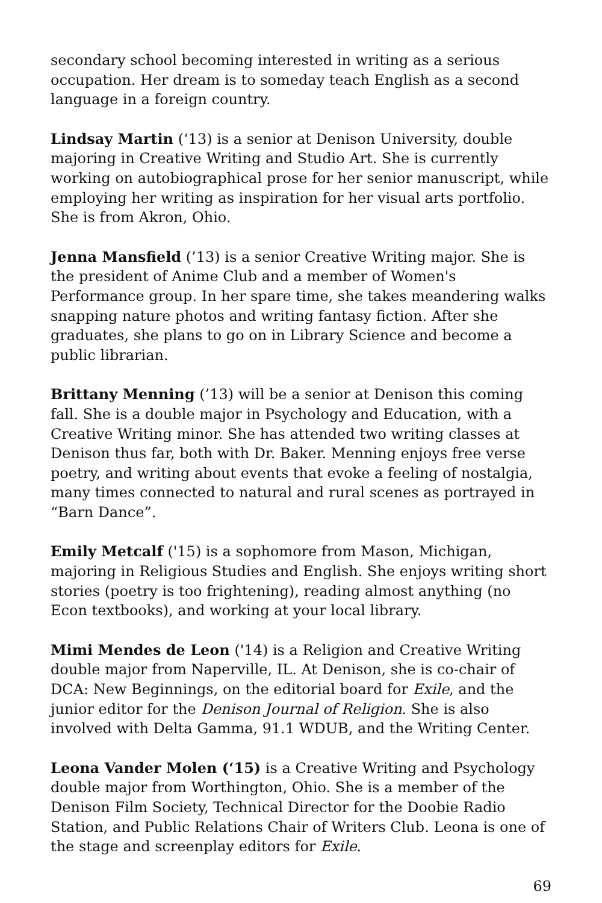secondary school becoming interested in writing as a serious occupation. Her dream is to someday teach English as a second language in a foreign country.
Lindsay Martin (‘13) is a senior at Denison University, double majoring in Creative Writing and Studio Art. She is currently working on autobiographical prose for her senior manuscript, while employing her writing as inspiration for her visual arts portfolio. She is from Akron, Ohio.
Jenna Mansfield (’13) is a senior Creative Writing major. She is the president of Anime Club and a member of Women's Performance group. In her spare time, she takes meandering walks snapping nature photos and writing fantasy fiction. After she graduates, she plans to go on in Library Science and become a public librarian.
Brittany Menning (’13) will be a senior at Denison this coming fall. She is a double major in Psychology and Education, with a Creative Writing minor. She has attended two writing classes at Denison thus far, both with Dr. Baker. Menning enjoys free verse poetry, and writing about events that evoke a feeling of nostalgia, many times connected to natural and rural scenes as portrayed in “Barn Dance”.
Emily Metcalf ('15) is a sophomore from Mason, Michigan, majoring in Religious Studies and English. She enjoys writing short stories (poetry is too frightening), reading almost anything (no Econ textbooks), and working at your local library.
Mimi Mendes de Leon ('14) is a Religion and Creative Writing double major from Naperville, IL. At Denison, she is co-chair of DCA: New Beginnings, on the editorial board for Exile, and the junior editor for the Denison Journal of Religion. She is also involved with Delta Gamma, 91.1 WDUB, and the Writing Center.
Leona Vander Molen (‘15) is a Creative Writing and Psychology double major from Worthington, Ohio. She is a member of the Denison Film Society, Technical Director for the Doobie Radio Station, and Public Relations Chair of Writers Club. Leona is one of the stage and screenplay editors for Exile.
69